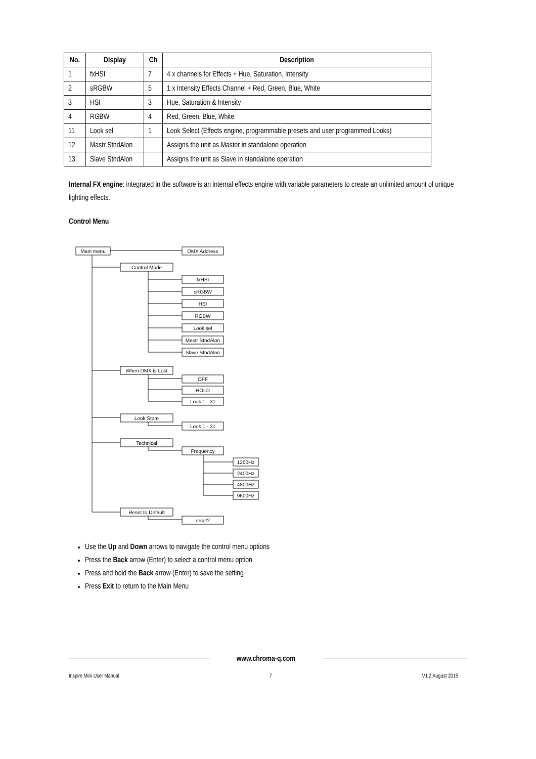| No. | Display | Ch | Description |
| --- | --- | --- | --- |
| 1 | fxHSI | 7 | 4 x channels for Effects + Hue, Saturation, Intensity |
| 2 | sRGBW | 5 | 1 x Intensity Effects Channel + Red, Green, Blue, White |
| 3 | HSI | 3 | Hue, Saturation & Intensity |
| 4 | RGBW | 4 | Red, Green, Blue, White |
| 11 | Look sel | 1 | Look Select (Effects engine, programmable presets and user programmed Looks) |
| 12 | Mastr StndAlon | | Assigns the unit as Master in standalone operation |
| 13 | Slave StndAlon | | Assigns the unit as Slave in standalone operation |
Internal FX engine: integrated in the software is an internal effects engine with variable parameters to create an unlimited amount of unique lighting effects.
Control Menu
Main menu
DMX Address
Control Mode
fxHSI
sRGBW
HSI
RGBW
Look sel
Mastr StndAlon
Slave StndAlon
When DMX is Lost
OFF
HOLD
Look 1 - 31
Look Store
Look 1 - 31
Technical
Frequency
1200Hz
2400Hz
4800Hz
9600Hz
Reset to Default
reset?
Use the Up and Down arrows to navigate the control menu options
Press the Back arrow (Enter) to select a control menu option
Press and hold the Back arrow (Enter) to save the setting
Press Exit to return to the Main Menu
www.chroma-q.com
Inspire Mini User Manual 7 V1.2 August 2015